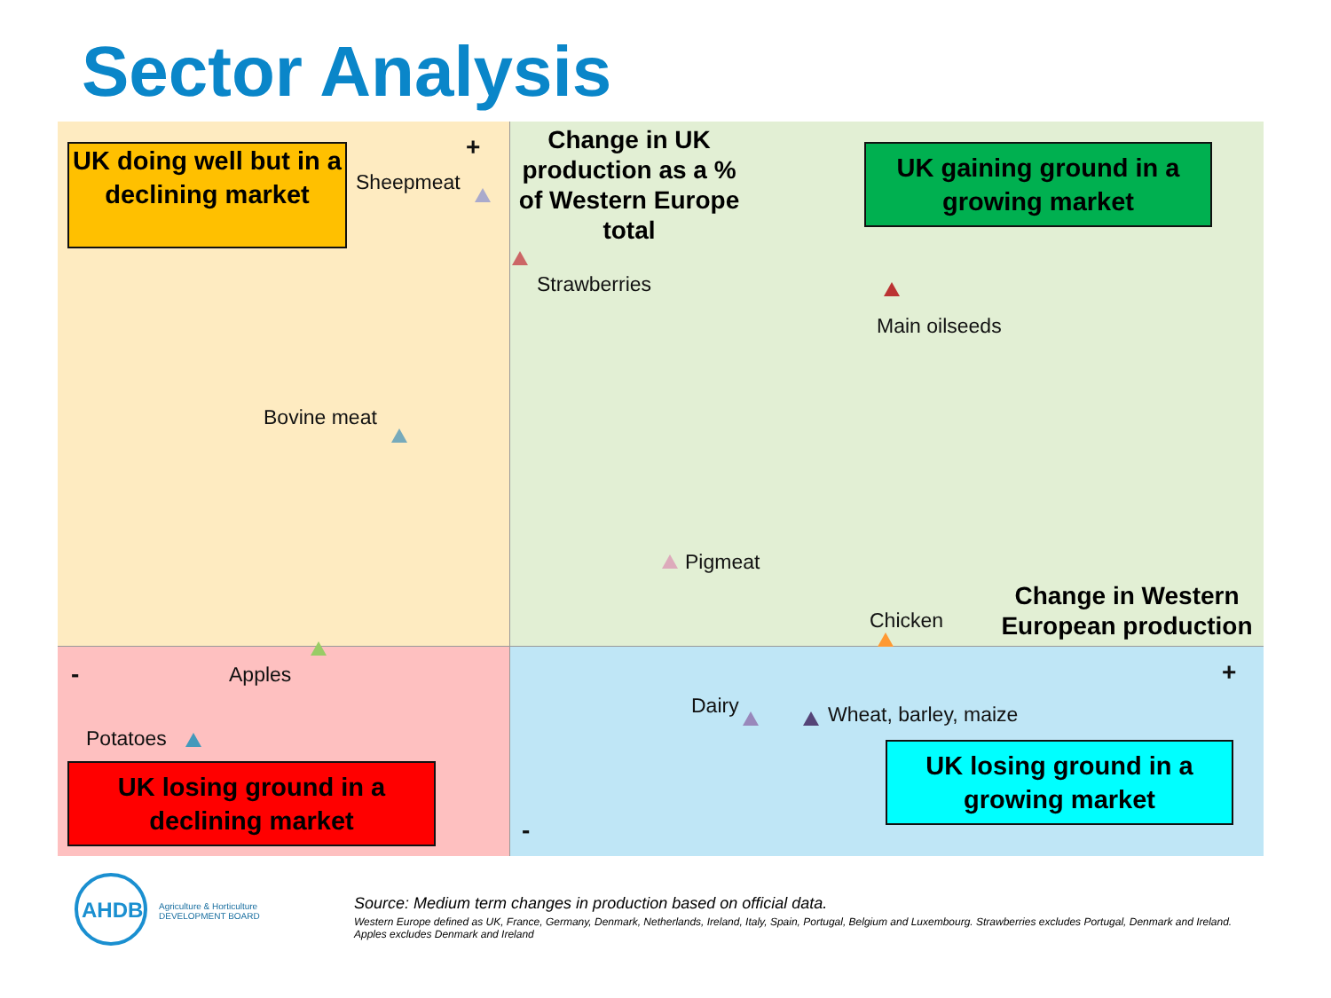Sector Analysis
UK doing well but in a declining market
UK gaining ground in a growing market
UK losing ground in a declining market
UK losing ground in a growing market
Change in UK production as a % of Western Europe total
Change in Western European production
+
+
-
-
Sheepmeat
Strawberries
Main oilseeds
Bovine meat
Pigmeat
Chicken
Apples
Potatoes
Dairy Wheat, barley, maize
AHDB
Agriculture & Horticulture
DEVELOPMENT BOARD
Source: Medium term changes in production based on official data.
Western Europe defined as UK, France, Germany, Denmark, Netherlands, Ireland, Italy, Spain, Portugal, Belgium and Luxembourg. Strawberries excludes Portugal, Denmark and Ireland. Apples excludes Denmark and Ireland